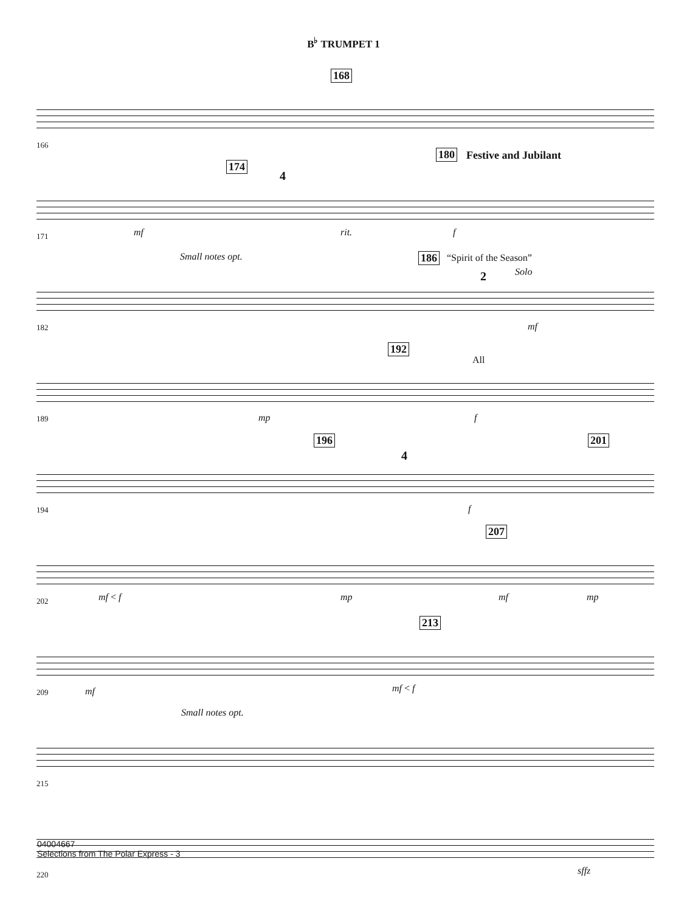B<sup>♭</sup> TRUMPET 1
168
166
174
180 Festive and Jubilant
4
mf rit. f 171
Small notes opt. 186 “Spirit of the Season”
Solo 2
mf 182
192
All
mp f 189
196 201
4
f 194
207
mf < f mp mf mp 202
213
mf mf < f 209
Small notes opt.
215
sffz 220
04004667
Selections from The Polar Express - 3